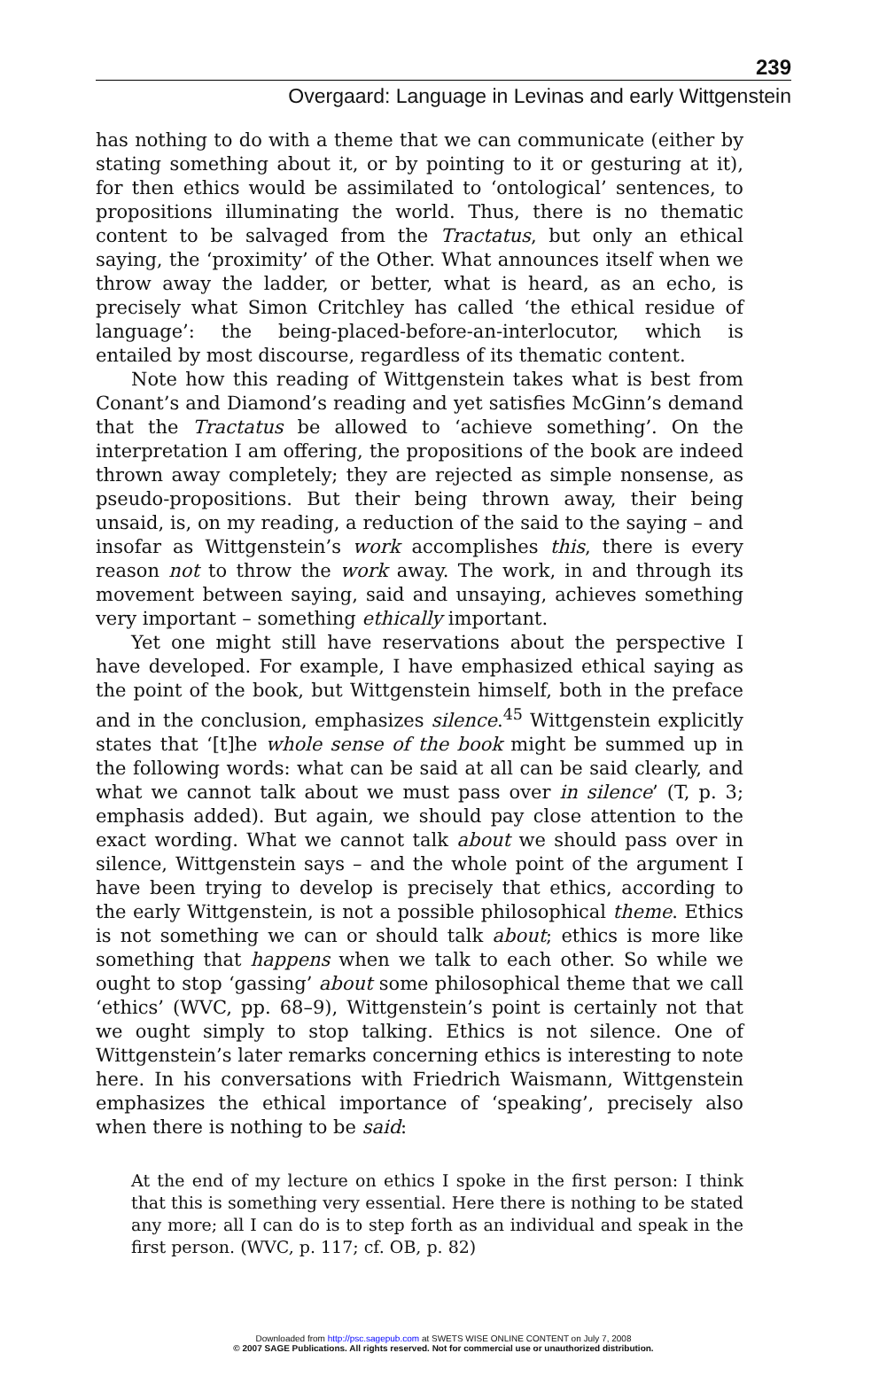239
Overgaard: Language in Levinas and early Wittgenstein
has nothing to do with a theme that we can communicate (either by stating something about it, or by pointing to it or gesturing at it), for then ethics would be assimilated to ‘ontological’ sentences, to propositions illuminating the world. Thus, there is no thematic content to be salvaged from the Tractatus, but only an ethical saying, the ‘proximity’ of the Other. What announces itself when we throw away the ladder, or better, what is heard, as an echo, is precisely what Simon Critchley has called ‘the ethical residue of language’: the being-placed-before-an-interlocutor, which is entailed by most discourse, regardless of its thematic content.
Note how this reading of Wittgenstein takes what is best from Conant’s and Diamond’s reading and yet satisfies McGinn’s demand that the Tractatus be allowed to ‘achieve something’. On the interpretation I am offering, the propositions of the book are indeed thrown away completely; they are rejected as simple nonsense, as pseudo-propositions. But their being thrown away, their being unsaid, is, on my reading, a reduction of the said to the saying – and insofar as Wittgenstein’s work accomplishes this, there is every reason not to throw the work away. The work, in and through its movement between saying, said and unsaying, achieves something very important – something ethically important.
Yet one might still have reservations about the perspective I have developed. For example, I have emphasized ethical saying as the point of the book, but Wittgenstein himself, both in the preface and in the conclusion, emphasizes silence.<sup>45</sup> Wittgenstein explicitly states that ‘[t]he whole sense of the book might be summed up in the following words: what can be said at all can be said clearly, and what we cannot talk about we must pass over in silence’ (T, p. 3; emphasis added). But again, we should pay close attention to the exact wording. What we cannot talk about we should pass over in silence, Wittgenstein says – and the whole point of the argument I have been trying to develop is precisely that ethics, according to the early Wittgenstein, is not a possible philosophical theme. Ethics is not something we can or should talk about; ethics is more like something that happens when we talk to each other. So while we ought to stop ‘gassing’ about some philosophical theme that we call ‘ethics’ (WVC, pp. 68–9), Wittgenstein’s point is certainly not that we ought simply to stop talking. Ethics is not silence. One of Wittgenstein’s later remarks concerning ethics is interesting to note here. In his conversations with Friedrich Waismann, Wittgenstein emphasizes the ethical importance of ‘speaking’, precisely also when there is nothing to be said:
At the end of my lecture on ethics I spoke in the first person: I think that this is something very essential. Here there is nothing to be stated any more; all I can do is to step forth as an individual and speak in the first person. (WVC, p. 117; cf. OB, p. 82)
Downloaded from http://psc.sagepub.com at SWETS WISE ONLINE CONTENT on July 7, 2008
© 2007 SAGE Publications. All rights reserved. Not for commercial use or unauthorized distribution.